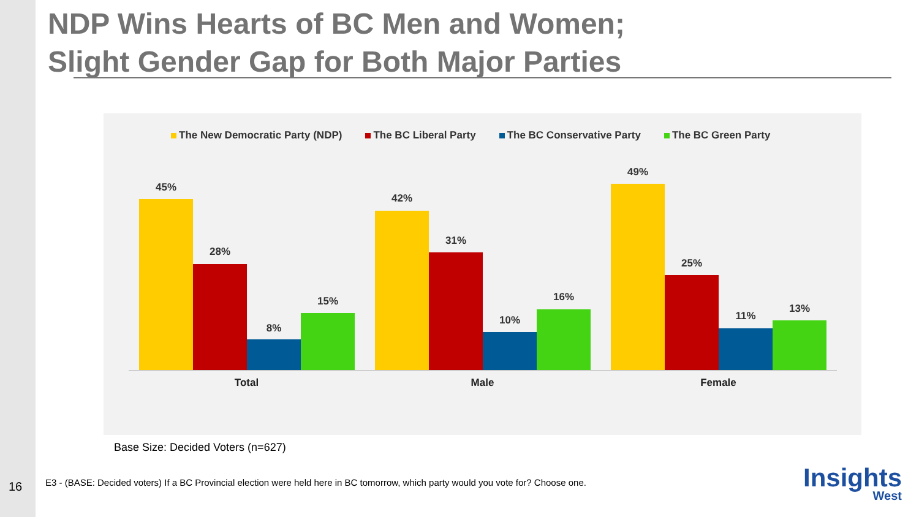NDP Wins Hearts of BC Men and Women;
Slight Gender Gap for Both Major Parties
The New Democratic Party (NDP) The BC Liberal Party The BC Conservative Party The BC Green Party
45%
28%
8%
15%
42%
31%
10%
16%
49%
25%
11%
13%
Total Male Female
Base Size: Decided Voters (n=627)
16
E3 - (BASE: Decided voters) If a BC Provincial election were held here in BC tomorrow, which party would you vote for? Choose one.
Insights
West